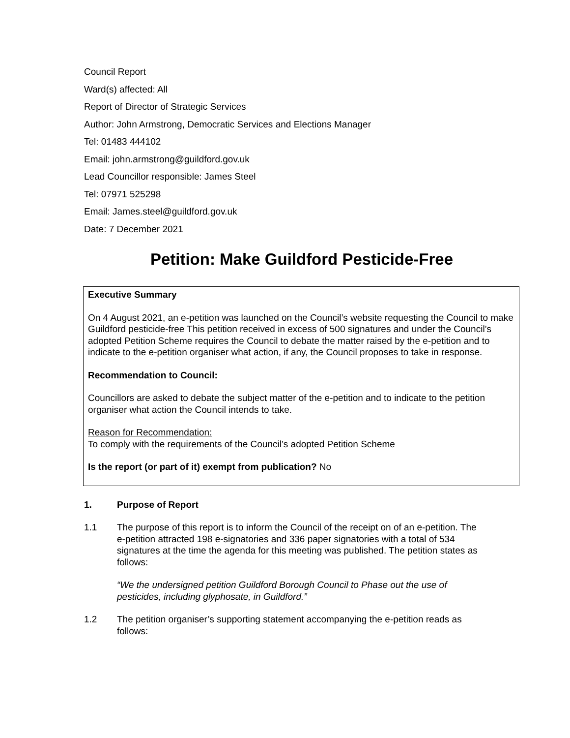Council Report
Ward(s) affected: All
Report of Director of Strategic Services
Author: John Armstrong, Democratic Services and Elections Manager
Tel: 01483 444102
Email: john.armstrong@guildford.gov.uk
Lead Councillor responsible: James Steel
Tel: 07971 525298
Email: James.steel@guildford.gov.uk
Date: 7 December 2021
Petition: Make Guildford Pesticide-Free
Executive Summary
On 4 August 2021, an e-petition was launched on the Council’s website requesting the Council to make Guildford pesticide-free This petition received in excess of 500 signatures and under the Council’s adopted Petition Scheme requires the Council to debate the matter raised by the e-petition and to indicate to the e-petition organiser what action, if any, the Council proposes to take in response.
Recommendation to Council:
Councillors are asked to debate the subject matter of the e-petition and to indicate to the petition organiser what action the Council intends to take.
Reason for Recommendation:
To comply with the requirements of the Council’s adopted Petition Scheme
Is the report (or part of it) exempt from publication? No
1. Purpose of Report
1.1 The purpose of this report is to inform the Council of the receipt on of an e-petition. The e-petition attracted 198 e-signatories and 336 paper signatories with a total of 534 signatures at the time the agenda for this meeting was published. The petition states as follows:
“We the undersigned petition Guildford Borough Council to Phase out the use of pesticides, including glyphosate, in Guildford.”
1.2 The petition organiser’s supporting statement accompanying the e-petition reads as follows: